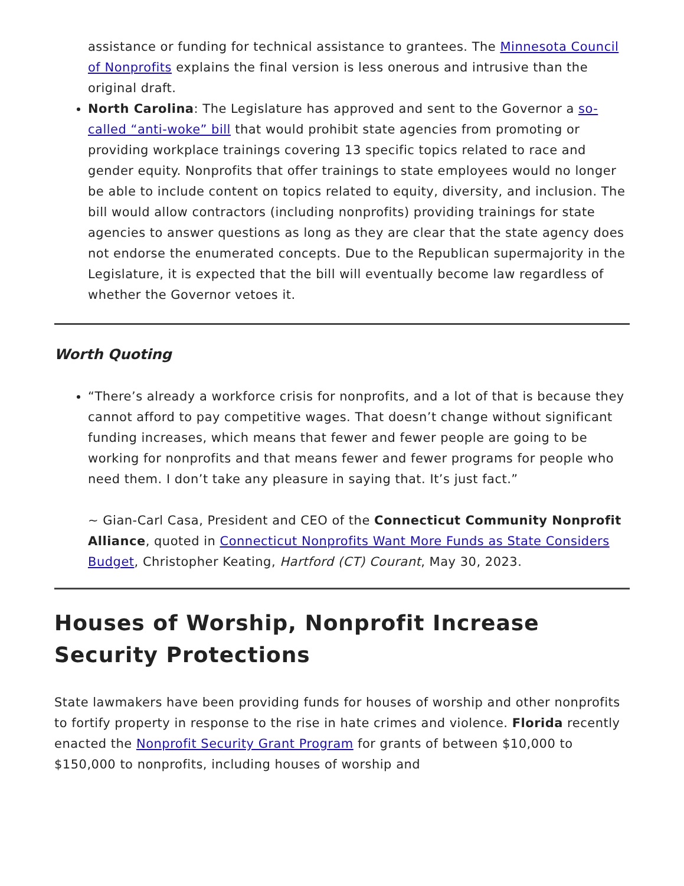assistance or funding for technical assistance to grantees. The Minnesota Council of Nonprofits explains the final version is less onerous and intrusive than the original draft.
North Carolina: The Legislature has approved and sent to the Governor a so-called “anti-woke” bill that would prohibit state agencies from promoting or providing workplace trainings covering 13 specific topics related to race and gender equity. Nonprofits that offer trainings to state employees would no longer be able to include content on topics related to equity, diversity, and inclusion. The bill would allow contractors (including nonprofits) providing trainings for state agencies to answer questions as long as they are clear that the state agency does not endorse the enumerated concepts. Due to the Republican supermajority in the Legislature, it is expected that the bill will eventually become law regardless of whether the Governor vetoes it.
Worth Quoting
“There’s already a workforce crisis for nonprofits, and a lot of that is because they cannot afford to pay competitive wages. That doesn’t change without significant funding increases, which means that fewer and fewer people are going to be working for nonprofits and that means fewer and fewer programs for people who need them. I don’t take any pleasure in saying that. It’s just fact.”
~ Gian-Carl Casa, President and CEO of the Connecticut Community Nonprofit Alliance, quoted in Connecticut Nonprofits Want More Funds as State Considers Budget, Christopher Keating, Hartford (CT) Courant, May 30, 2023.
Houses of Worship, Nonprofit Increase Security Protections
State lawmakers have been providing funds for houses of worship and other nonprofits to fortify property in response to the rise in hate crimes and violence. Florida recently enacted the Nonprofit Security Grant Program for grants of between $10,000 to $150,000 to nonprofits, including houses of worship and